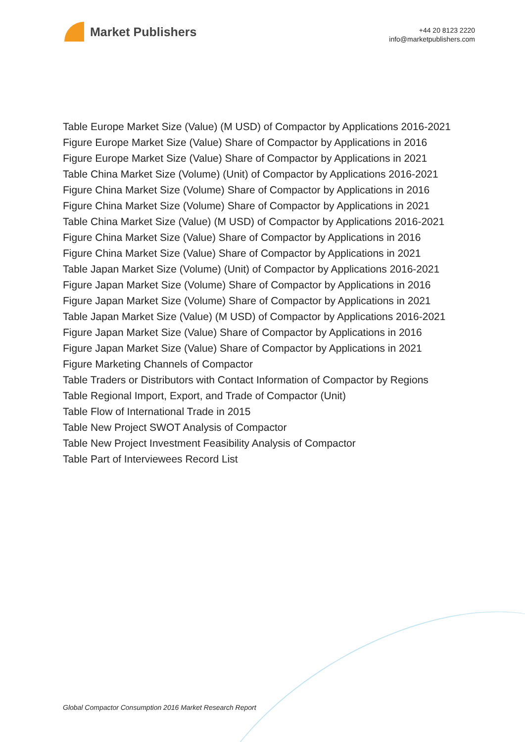Market Publishers
+44 20 8123 2220
info@marketpublishers.com
Table Europe Market Size (Value) (M USD) of Compactor by Applications 2016-2021
Figure Europe Market Size (Value) Share of Compactor by Applications in 2016
Figure Europe Market Size (Value) Share of Compactor by Applications in 2021
Table China Market Size (Volume) (Unit) of Compactor by Applications 2016-2021
Figure China Market Size (Volume) Share of Compactor by Applications in 2016
Figure China Market Size (Volume) Share of Compactor by Applications in 2021
Table China Market Size (Value) (M USD) of Compactor by Applications 2016-2021
Figure China Market Size (Value) Share of Compactor by Applications in 2016
Figure China Market Size (Value) Share of Compactor by Applications in 2021
Table Japan Market Size (Volume) (Unit) of Compactor by Applications 2016-2021
Figure Japan Market Size (Volume) Share of Compactor by Applications in 2016
Figure Japan Market Size (Volume) Share of Compactor by Applications in 2021
Table Japan Market Size (Value) (M USD) of Compactor by Applications 2016-2021
Figure Japan Market Size (Value) Share of Compactor by Applications in 2016
Figure Japan Market Size (Value) Share of Compactor by Applications in 2021
Figure Marketing Channels of Compactor
Table Traders or Distributors with Contact Information of Compactor by Regions
Table Regional Import, Export, and Trade of Compactor (Unit)
Table Flow of International Trade in 2015
Table New Project SWOT Analysis of Compactor
Table New Project Investment Feasibility Analysis of Compactor
Table Part of Interviewees Record List
Global Compactor Consumption 2016 Market Research Report